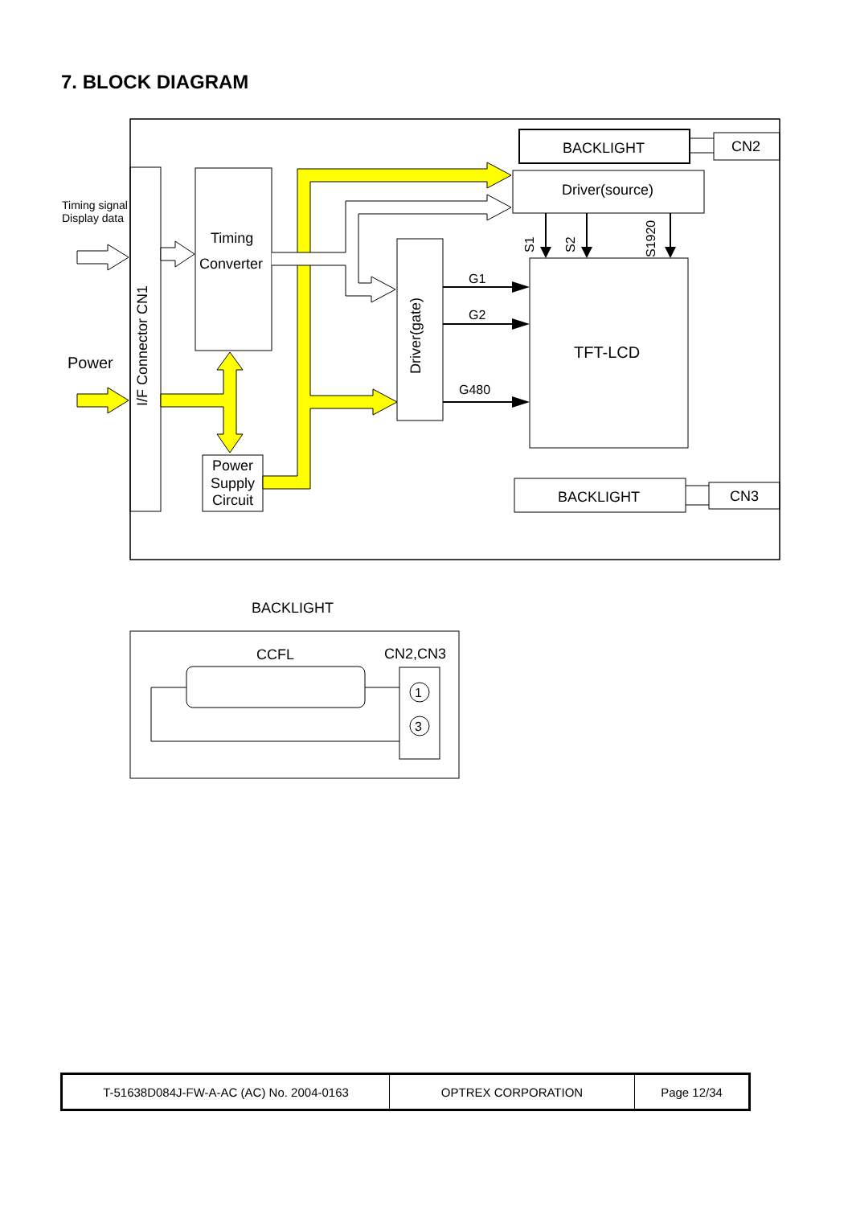7. BLOCK DIAGRAM
I/F Connector CN1
Timing signal
Display data
Power
Timing
Converter
Power
Supply
Circuit
Driver(gate)
Driver(source)
BACKLIGHT
CN2
TFT-LCD
S1
S2
S1920
G1
G2
G480
BACKLIGHT
CN3
BACKLIGHT
CCFL
CN2,CN3
1
3
| T-51638D084J-FW-A-AC (AC) No. 2004-0163 | OPTREX CORPORATION | Page 12/34 |